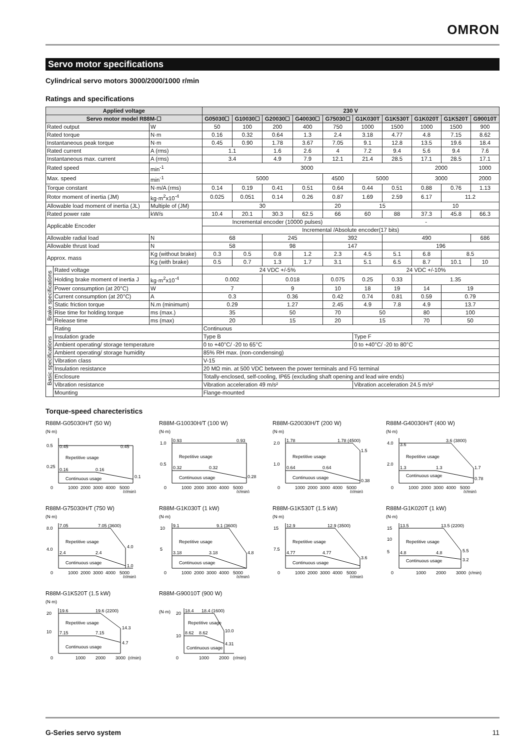OMRON
Servo motor specifications
Cylindrical servo motors 3000/2000/1000 r/min
Ratings and specifications
| Applied voltage | | | 230 V | | | | | | | | | |
| --- | --- | --- | --- | --- | --- | --- | --- | --- | --- | --- | --- | --- |
| Servo motor model R88M-☐ | | | G05030☐ | G10030☐ | G20030☐ | G40030☐ | G75030☐ | G1K030T | G1K530T | G1K020T | G1K520T | G90010T |
| Rated output | | W | 50 | 100 | 200 | 400 | 750 | 1000 | 1500 | 1000 | 1500 | 900 |
| Rated torque | | N·m | 0.16 | 0.32 | 0.64 | 1.3 | 2.4 | 3.18 | 4.77 | 4.8 | 7.15 | 8.62 |
| Instantaneous peak torque | | N·m | 0.45 | 0.90 | 1.78 | 3.67 | 7.05 | 9.1 | 12.8 | 13.5 | 19.6 | 18.4 |
| Rated current | | A (rms) | 1.1 | | 1.6 | 2.6 | 4 | 7.2 | 9.4 | 5.6 | 9.4 | 7.6 |
| Instantaneous max. current | | A (rms) | 3.4 | | 4.9 | 7.9 | 12.1 | 21.4 | 28.5 | 17.1 | 28.5 | 17.1 |
| Rated speed | | min<sup>-1</sup> | 3000 | | | | | | | 2000 | | 1000 |
| Max. speed | | min<sup>-1</sup> | 5000 | | | | 4500 | 5000 | | 3000 | | 2000 |
| Torque constant | | N·m/A (rms) | 0.14 | 0.19 | 0.41 | 0.51 | 0.64 | 0.44 | 0.51 | 0.88 | 0.76 | 1.13 |
| Rotor moment of inertia (JM) | | kg·m<sup>2</sup>x10<sup>-4</sup> | 0.025 | 0.051 | 0.14 | 0.26 | 0.87 | 1.69 | 2.59 | 6.17 | 11.2 | |
| Allowable load moment of inertia (JL) | | Multiple of (JM) | 30 | | | | 20 | 15 | | 10 | | |
| Rated power rate | | kW/s | 10.4 | 20.1 | 30.3 | 62.5 | 66 | 60 | 88 | 37.3 | 45.8 | 66.3 |
| Applicable Encoder | | | Incremental encoder (10000 pulses) | | | | | - | | | | |
| | | | Incremental /Absolute encoder(17 bits) | | | | | | | | | |
| Allowable radial load | | N | 68 | | 245 | | 392 | | 490 | | | 686 |
| Allowable thrust load | | N | 58 | | 98 | | 147 | | 196 | | | |
| Approx. mass | | Kg (without brake) | 0.3 | 0.5 | 0.8 | 1.2 | 2.3 | 4.5 | 5.1 | 6.8 | 8.5 | |
| | | Kg (with brake) | 0.5 | 0.7 | 1.3 | 1.7 | 3.1 | 5.1 | 6.5 | 8.7 | 10.1 | 10 |
| Brake specifications | Rated voltage | | 24 VDC +/-5% | | | | | 24 VDC +/-10% | | | | |
| | Holding brake moment of inertia J | kg·m<sup>2</sup>x10<sup>-4</sup> | 0.002 | | 0.018 | | 0.075 | 0.25 | 0.33 | 1.35 | | |
| | Power consumption (at 20°C) | W | 7 | | 9 | | 10 | 18 | 19 | 14 | 19 | |
| | Current consumption (at 20°C) | A | 0.3 | | 0.36 | | 0.42 | 0.74 | 0.81 | 0.59 | 0.79 | |
| | Static friction torque | N.m (minimum) | 0.29 | | 1.27 | | 2.45 | 4.9 | 7.8 | 4.9 | 13.7 | |
| | Rise time for holding torque | ms (max.) | 35 | | 50 | | 70 | 50 | | 80 | 100 | |
| | Release time | ms (max) | 20 | | 15 | | 20 | 15 | | 70 | 50 | |
| Basic specifications | Rating | | Continuous | | | | | | | | | |
| | Insulation grade | | Type B | | | | | Type F | | | | |
| | Ambient operating/ storage temperature | | 0 to +40°C/ -20 to 65°C | | | | | 0 to +40°C/ -20 to 80°C | | | | |
| | Ambient operating/ storage humidity | | 85% RH max. (non-condensing) | | | | | | | | | |
| | Vibration class | | V-15 | | | | | | | | | |
| | Insulation resistance | | 20 MΩ min. at 500 VDC between the power terminals and FG terminal | | | | | | | | | |
| | Enclosure | | Totally-enclosed, self-cooling, IP65 (excluding shaft opening and lead wire ends) | | | | | | | | | |
| | Vibration resistance | | Vibration acceleration 49 m/s² | | | | | Vibration acceleration 24.5 m/s² | | | | |
| | Mounting | | Flange-mounted | | | | | | | | | |
Torque-speed charecteristics
R88M-G05030H/T (50 W)
(N·m)
0.5
0.25
0.45
0.45
Repetitive usage
0.16
0.16
Continuous usage
0.1
0
1000
2000
3000
4000
5000
(r/min)
R88M-G10030H/T (100 W)
(N·m)
1.0
0.5
0.93
0.93
Repetitive usage
0.32
0.32
Continuous usage
0.28
0
1000
2000
3000
4000
5000
(r/min)
R88M-G20030H/T (200 W)
(N·m)
2.0
1.0
1.78
1.78 (4500)
1.5
Repetitive usage
0.64
0.64
Continuous usage
0.38
0
1000
2000
3000
4000
5000
(r/min)
R88M-G40030H/T (400 W)
(N·m)
4.0
2.0
3.6
3.6 (3800)
1.7
Repetitive usage
1.3
1.3
Continuous usage
0.78
0
1000
2000
3000
4000
5000
(r/min)
R88M-G75030H/T (750 W)
(N·m)
8.0
4.0
7.05
7.05 (3600)
4.0
Repetitive usage
2.4
2.4
Continuous usage
1.0
0
1000
2000
3000
4000
5000
(r/min)
R88M-G1K030T (1 kW)
(N·m)
10
5
9.1
9.1 (3600)
4.8
Repetitive usage
3.18
3.18
Continuous usage
0
1000
2000
3000
4000
5000
(r/min)
R88M-G1K530T (1.5 kW)
(N·m)
15
7.5
12.9
12.9 (3500)
3.6
Repetitive usage
4.77
4.77
Continuous usage
0
1000
2000
3000
4000
5000
(r/min)
R88M-G1K020T (1 kW)
(N·m)
15
10
5
13.5
13.5 (2200)
5.5
Repetitive usage
4.8
4.8
Continuous usage
3.2
0
1000
2000
3000
(r/min)
R88M-G1K520T (1.5 kW)
(N·m)
20
10
19.6
19.6 (2200)
14.3
Repetitive usage
7.15
7.15
Continuous usage
4.7
0
1000
2000
3000
(r/min)
R88M-G90010T (900 W)
(N·m)
20
10
18.4
18.4 (1600)
10.0
Repetitive usage
8.62
8.62
Continuous usage
4.31
0
1000
2000
(r/min)
G-Series servo system 11